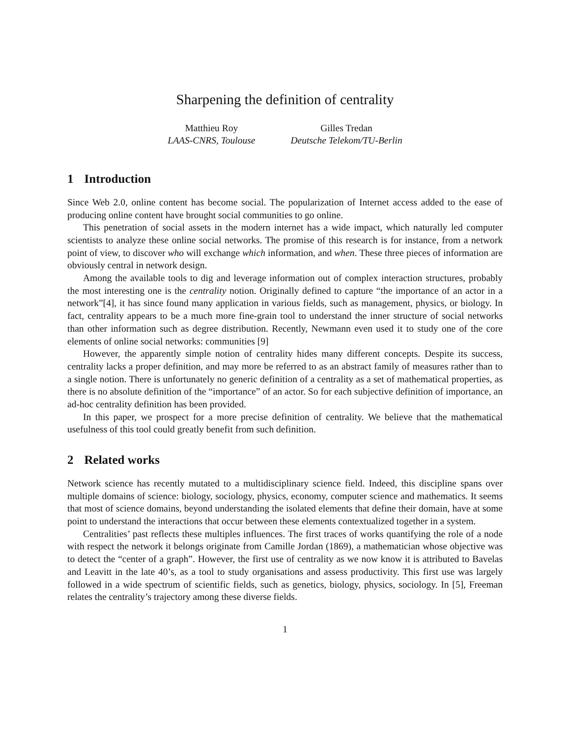Sharpening the definition of centrality
Matthieu Roy
LAAS-CNRS, Toulouse
Gilles Tredan
Deutsche Telekom/TU-Berlin
1 Introduction
Since Web 2.0, online content has become social. The popularization of Internet access added to the ease of producing online content have brought social communities to go online.
This penetration of social assets in the modern internet has a wide impact, which naturally led computer scientists to analyze these online social networks. The promise of this research is for instance, from a network point of view, to discover who will exchange which information, and when. These three pieces of information are obviously central in network design.
Among the available tools to dig and leverage information out of complex interaction structures, probably the most interesting one is the centrality notion. Originally defined to capture “the importance of an actor in a network”[4], it has since found many application in various fields, such as management, physics, or biology. In fact, centrality appears to be a much more fine-grain tool to understand the inner structure of social networks than other information such as degree distribution. Recently, Newmann even used it to study one of the core elements of online social networks: communities [9]
However, the apparently simple notion of centrality hides many different concepts. Despite its success, centrality lacks a proper definition, and may more be referred to as an abstract family of measures rather than to a single notion. There is unfortunately no generic definition of a centrality as a set of mathematical properties, as there is no absolute definition of the “importance” of an actor. So for each subjective definition of importance, an ad-hoc centrality definition has been provided.
In this paper, we prospect for a more precise definition of centrality. We believe that the mathematical usefulness of this tool could greatly benefit from such definition.
2 Related works
Network science has recently mutated to a multidisciplinary science field. Indeed, this discipline spans over multiple domains of science: biology, sociology, physics, economy, computer science and mathematics. It seems that most of science domains, beyond understanding the isolated elements that define their domain, have at some point to understand the interactions that occur between these elements contextualized together in a system.
Centralities’ past reflects these multiples influences. The first traces of works quantifying the role of a node with respect the network it belongs originate from Camille Jordan (1869), a mathematician whose objective was to detect the “center of a graph”. However, the first use of centrality as we now know it is attributed to Bavelas and Leavitt in the late 40’s, as a tool to study organisations and assess productivity. This first use was largely followed in a wide spectrum of scientific fields, such as genetics, biology, physics, sociology. In [5], Freeman relates the centrality’s trajectory among these diverse fields.
1